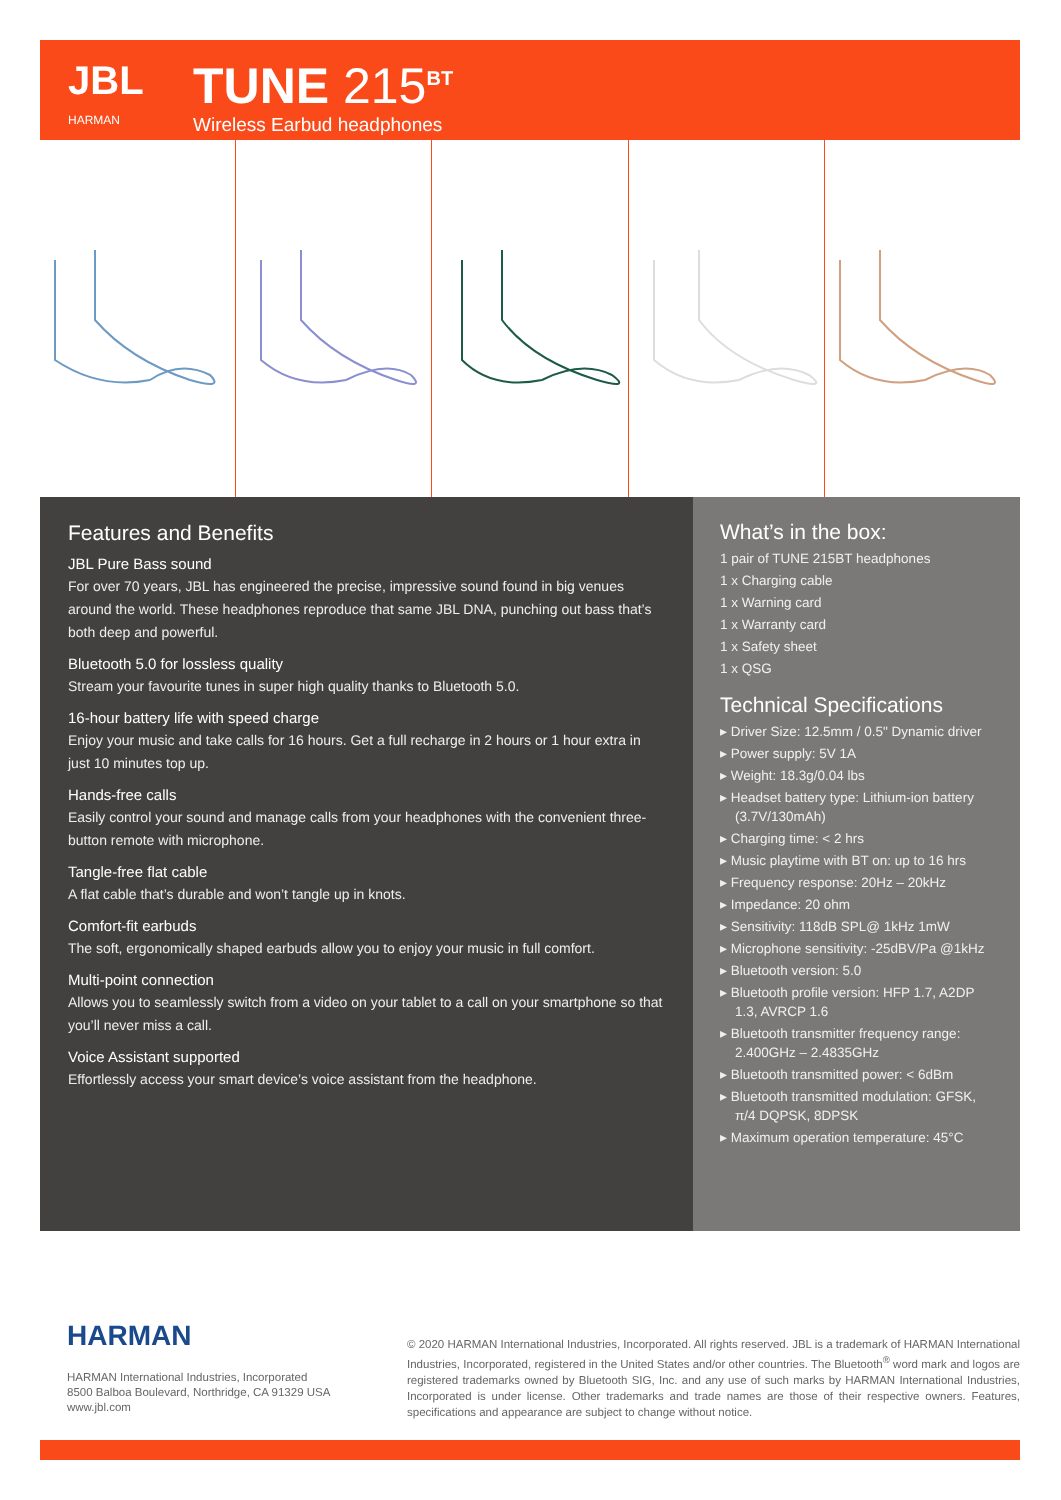JBL
HARMAN
TUNE 215<sup>BT</sup>
Wireless Earbud headphones
Features and Benefits
JBL Pure Bass sound
For over 70 years, JBL has engineered the precise, impressive sound found in big venues around the world. These headphones reproduce that same JBL DNA, punching out bass that’s both deep and powerful.
Bluetooth 5.0 for lossless quality
Stream your favourite tunes in super high quality thanks to Bluetooth 5.0.
16-hour battery life with speed charge
Enjoy your music and take calls for 16 hours. Get a full recharge in 2 hours or 1 hour extra in just 10 minutes top up.
Hands-free calls
Easily control your sound and manage calls from your headphones with the convenient three-button remote with microphone.
Tangle-free flat cable
A flat cable that’s durable and won’t tangle up in knots.
Comfort-fit earbuds
The soft, ergonomically shaped earbuds allow you to enjoy your music in full comfort.
Multi-point connection
Allows you to seamlessly switch from a video on your tablet to a call on your smartphone so that you’ll never miss a call.
Voice Assistant supported
Effortlessly access your smart device’s voice assistant from the headphone.
What’s in the box:
1 pair of TUNE 215BT headphones
1 x Charging cable
1 x Warning card
1 x Warranty card
1 x Safety sheet
1 x QSG
Technical Specifications
▸ Driver Size: 12.5mm / 0.5" Dynamic driver
▸ Power supply: 5V 1A
▸ Weight: 18.3g/0.04 lbs
▸ Headset battery type: Lithium-ion battery (3.7V/130mAh)
▸ Charging time: < 2 hrs
▸ Music playtime with BT on: up to 16 hrs
▸ Frequency response: 20Hz – 20kHz
▸ Impedance: 20 ohm
▸ Sensitivity: 118dB SPL@ 1kHz 1mW
▸ Microphone sensitivity: -25dBV/Pa @1kHz
▸ Bluetooth version: 5.0
▸ Bluetooth profile version: HFP 1.7, A2DP 1.3, AVRCP 1.6
▸ Bluetooth transmitter frequency range: 2.400GHz – 2.4835GHz
▸ Bluetooth transmitted power: < 6dBm
▸ Bluetooth transmitted modulation: GFSK, π/4 DQPSK, 8DPSK
▸ Maximum operation temperature: 45°C
HARMAN
HARMAN International Industries, Incorporated
8500 Balboa Boulevard, Northridge, CA 91329 USA
www.jbl.com
© 2020 HARMAN International Industries, Incorporated. All rights reserved. JBL is a trademark of HARMAN International Industries, Incorporated, registered in the United States and/or other countries. The Bluetooth<sup>®</sup> word mark and logos are registered trademarks owned by Bluetooth SIG, Inc. and any use of such marks by HARMAN International Industries, Incorporated is under license. Other trademarks and trade names are those of their respective owners. Features, specifications and appearance are subject to change without notice.